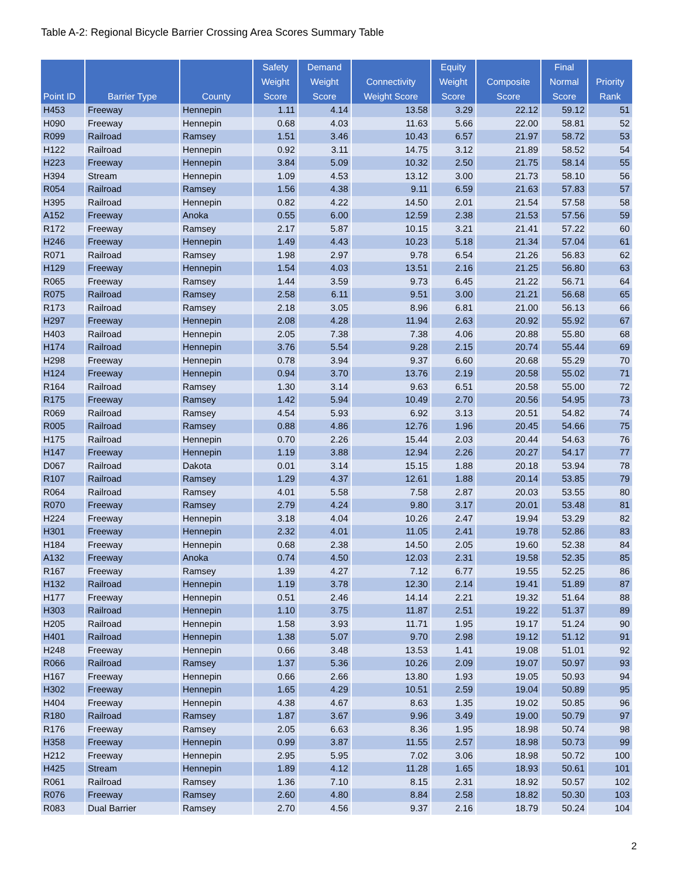Table A-2: Regional Bicycle Barrier Crossing Area Scores Summary Table
| Point ID | Barrier Type | County | Safety Weight Score | Demand Weight Score | Connectivity Weight Score | Equity Weight Score | Composite Score | Final Normal Score | Priority Rank |
| --- | --- | --- | --- | --- | --- | --- | --- | --- | --- |
| H453 | Freeway | Hennepin | 1.11 | 4.14 | 13.58 | 3.29 | 22.12 | 59.12 | 51 |
| H090 | Freeway | Hennepin | 0.68 | 4.03 | 11.63 | 5.66 | 22.00 | 58.81 | 52 |
| R099 | Railroad | Ramsey | 1.51 | 3.46 | 10.43 | 6.57 | 21.97 | 58.72 | 53 |
| H122 | Railroad | Hennepin | 0.92 | 3.11 | 14.75 | 3.12 | 21.89 | 58.52 | 54 |
| H223 | Freeway | Hennepin | 3.84 | 5.09 | 10.32 | 2.50 | 21.75 | 58.14 | 55 |
| H394 | Stream | Hennepin | 1.09 | 4.53 | 13.12 | 3.00 | 21.73 | 58.10 | 56 |
| R054 | Railroad | Ramsey | 1.56 | 4.38 | 9.11 | 6.59 | 21.63 | 57.83 | 57 |
| H395 | Railroad | Hennepin | 0.82 | 4.22 | 14.50 | 2.01 | 21.54 | 57.58 | 58 |
| A152 | Freeway | Anoka | 0.55 | 6.00 | 12.59 | 2.38 | 21.53 | 57.56 | 59 |
| R172 | Freeway | Ramsey | 2.17 | 5.87 | 10.15 | 3.21 | 21.41 | 57.22 | 60 |
| H246 | Freeway | Hennepin | 1.49 | 4.43 | 10.23 | 5.18 | 21.34 | 57.04 | 61 |
| R071 | Railroad | Ramsey | 1.98 | 2.97 | 9.78 | 6.54 | 21.26 | 56.83 | 62 |
| H129 | Freeway | Hennepin | 1.54 | 4.03 | 13.51 | 2.16 | 21.25 | 56.80 | 63 |
| R065 | Freeway | Ramsey | 1.44 | 3.59 | 9.73 | 6.45 | 21.22 | 56.71 | 64 |
| R075 | Railroad | Ramsey | 2.58 | 6.11 | 9.51 | 3.00 | 21.21 | 56.68 | 65 |
| R173 | Railroad | Ramsey | 2.18 | 3.05 | 8.96 | 6.81 | 21.00 | 56.13 | 66 |
| H297 | Freeway | Hennepin | 2.08 | 4.28 | 11.94 | 2.63 | 20.92 | 55.92 | 67 |
| H403 | Railroad | Hennepin | 2.05 | 7.38 | 7.38 | 4.06 | 20.88 | 55.80 | 68 |
| H174 | Railroad | Hennepin | 3.76 | 5.54 | 9.28 | 2.15 | 20.74 | 55.44 | 69 |
| H298 | Freeway | Hennepin | 0.78 | 3.94 | 9.37 | 6.60 | 20.68 | 55.29 | 70 |
| H124 | Freeway | Hennepin | 0.94 | 3.70 | 13.76 | 2.19 | 20.58 | 55.02 | 71 |
| R164 | Railroad | Ramsey | 1.30 | 3.14 | 9.63 | 6.51 | 20.58 | 55.00 | 72 |
| R175 | Freeway | Ramsey | 1.42 | 5.94 | 10.49 | 2.70 | 20.56 | 54.95 | 73 |
| R069 | Railroad | Ramsey | 4.54 | 5.93 | 6.92 | 3.13 | 20.51 | 54.82 | 74 |
| R005 | Railroad | Ramsey | 0.88 | 4.86 | 12.76 | 1.96 | 20.45 | 54.66 | 75 |
| H175 | Railroad | Hennepin | 0.70 | 2.26 | 15.44 | 2.03 | 20.44 | 54.63 | 76 |
| H147 | Freeway | Hennepin | 1.19 | 3.88 | 12.94 | 2.26 | 20.27 | 54.17 | 77 |
| D067 | Railroad | Dakota | 0.01 | 3.14 | 15.15 | 1.88 | 20.18 | 53.94 | 78 |
| R107 | Railroad | Ramsey | 1.29 | 4.37 | 12.61 | 1.88 | 20.14 | 53.85 | 79 |
| R064 | Railroad | Ramsey | 4.01 | 5.58 | 7.58 | 2.87 | 20.03 | 53.55 | 80 |
| R070 | Freeway | Ramsey | 2.79 | 4.24 | 9.80 | 3.17 | 20.01 | 53.48 | 81 |
| H224 | Freeway | Hennepin | 3.18 | 4.04 | 10.26 | 2.47 | 19.94 | 53.29 | 82 |
| H301 | Freeway | Hennepin | 2.32 | 4.01 | 11.05 | 2.41 | 19.78 | 52.86 | 83 |
| H184 | Freeway | Hennepin | 0.68 | 2.38 | 14.50 | 2.05 | 19.60 | 52.38 | 84 |
| A132 | Freeway | Anoka | 0.74 | 4.50 | 12.03 | 2.31 | 19.58 | 52.35 | 85 |
| R167 | Freeway | Ramsey | 1.39 | 4.27 | 7.12 | 6.77 | 19.55 | 52.25 | 86 |
| H132 | Railroad | Hennepin | 1.19 | 3.78 | 12.30 | 2.14 | 19.41 | 51.89 | 87 |
| H177 | Freeway | Hennepin | 0.51 | 2.46 | 14.14 | 2.21 | 19.32 | 51.64 | 88 |
| H303 | Railroad | Hennepin | 1.10 | 3.75 | 11.87 | 2.51 | 19.22 | 51.37 | 89 |
| H205 | Railroad | Hennepin | 1.58 | 3.93 | 11.71 | 1.95 | 19.17 | 51.24 | 90 |
| H401 | Railroad | Hennepin | 1.38 | 5.07 | 9.70 | 2.98 | 19.12 | 51.12 | 91 |
| H248 | Freeway | Hennepin | 0.66 | 3.48 | 13.53 | 1.41 | 19.08 | 51.01 | 92 |
| R066 | Railroad | Ramsey | 1.37 | 5.36 | 10.26 | 2.09 | 19.07 | 50.97 | 93 |
| H167 | Freeway | Hennepin | 0.66 | 2.66 | 13.80 | 1.93 | 19.05 | 50.93 | 94 |
| H302 | Freeway | Hennepin | 1.65 | 4.29 | 10.51 | 2.59 | 19.04 | 50.89 | 95 |
| H404 | Freeway | Hennepin | 4.38 | 4.67 | 8.63 | 1.35 | 19.02 | 50.85 | 96 |
| R180 | Railroad | Ramsey | 1.87 | 3.67 | 9.96 | 3.49 | 19.00 | 50.79 | 97 |
| R176 | Freeway | Ramsey | 2.05 | 6.63 | 8.36 | 1.95 | 18.98 | 50.74 | 98 |
| H358 | Freeway | Hennepin | 0.99 | 3.87 | 11.55 | 2.57 | 18.98 | 50.73 | 99 |
| H212 | Freeway | Hennepin | 2.95 | 5.95 | 7.02 | 3.06 | 18.98 | 50.72 | 100 |
| H425 | Stream | Hennepin | 1.89 | 4.12 | 11.28 | 1.65 | 18.93 | 50.61 | 101 |
| R061 | Railroad | Ramsey | 1.36 | 7.10 | 8.15 | 2.31 | 18.92 | 50.57 | 102 |
| R076 | Freeway | Ramsey | 2.60 | 4.80 | 8.84 | 2.58 | 18.82 | 50.30 | 103 |
| R083 | Dual Barrier | Ramsey | 2.70 | 4.56 | 9.37 | 2.16 | 18.79 | 50.24 | 104 |
2